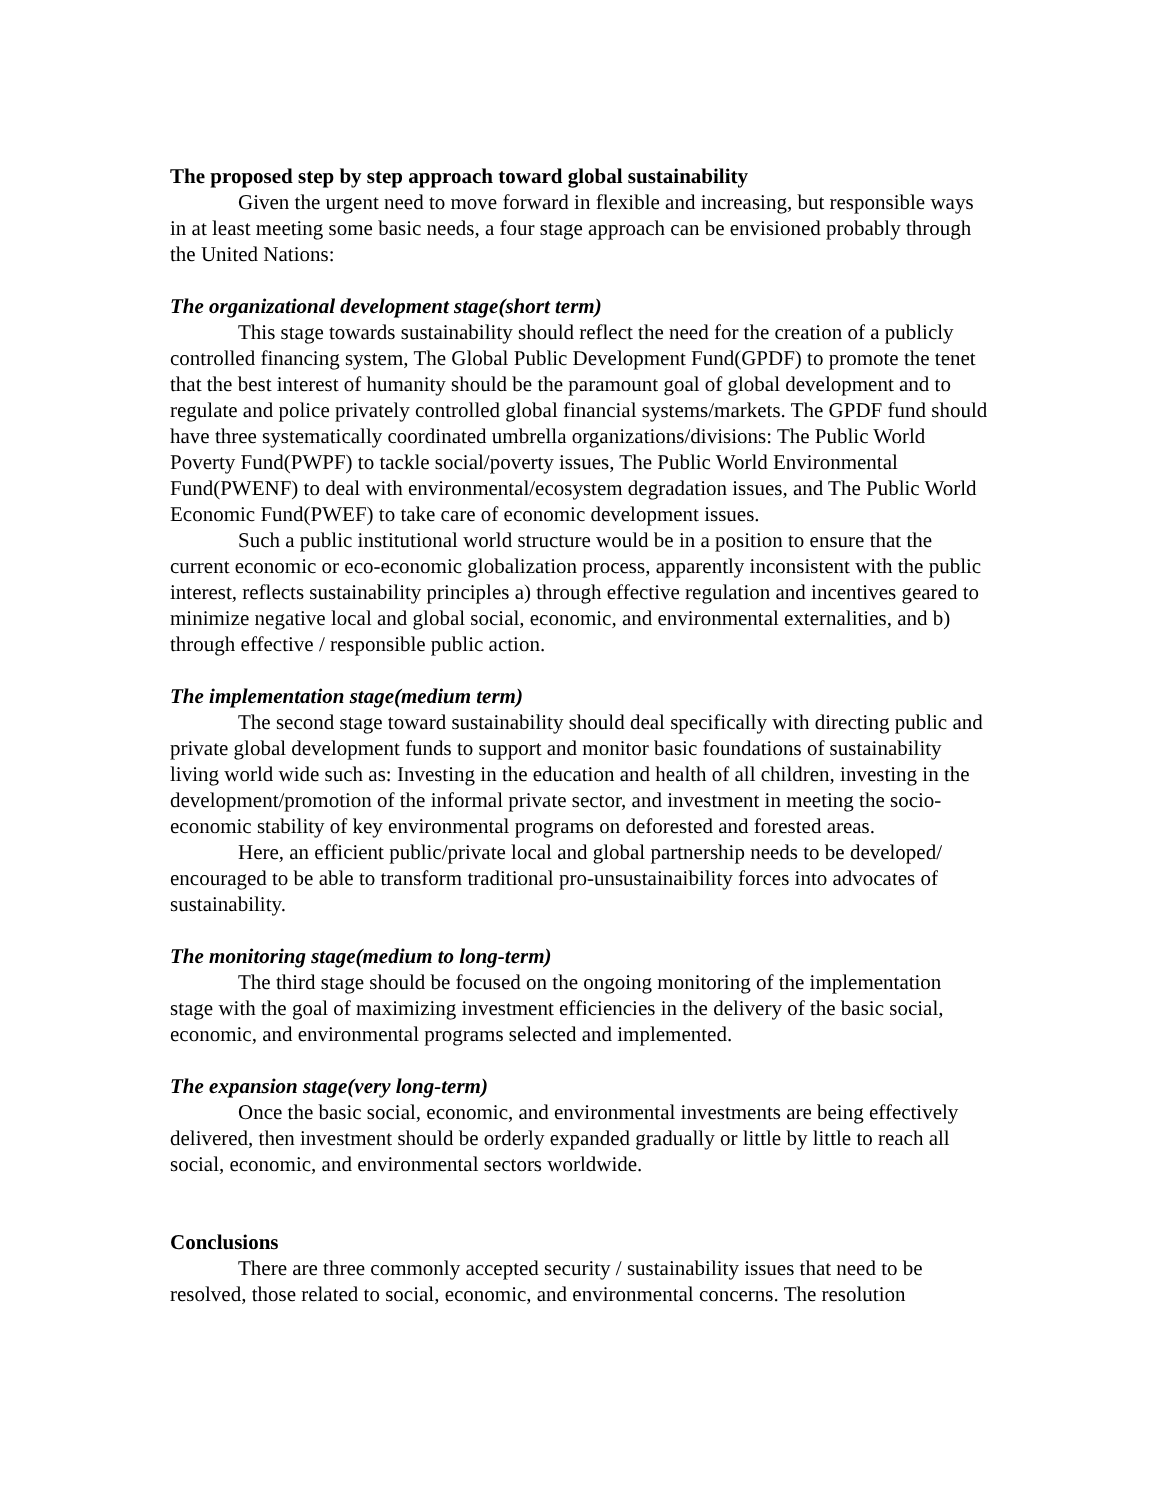The proposed step by step approach toward global sustainability
Given the urgent need to move forward in flexible and increasing, but responsible ways in at least meeting some basic needs, a four stage approach can be envisioned probably through the United Nations:
The organizational development stage(short term)
This stage towards sustainability should reflect the need for the creation of a publicly controlled financing system, The Global Public Development Fund(GPDF) to promote the tenet that the best interest of humanity should be the paramount goal of global development and to regulate and police privately controlled global financial systems/markets. The GPDF fund should have three systematically coordinated umbrella organizations/divisions: The Public World Poverty Fund(PWPF) to tackle social/poverty issues, The Public World Environmental Fund(PWENF) to deal with environmental/ecosystem degradation issues, and The Public World Economic Fund(PWEF) to take care of economic development issues.
Such a public institutional world structure would be in a position to ensure that the current economic or eco-economic globalization process, apparently inconsistent with the public interest, reflects sustainability principles a) through effective regulation and incentives geared to minimize negative local and global social, economic, and environmental externalities, and b) through effective / responsible public action.
The implementation stage(medium term)
The second stage toward sustainability should deal specifically with directing public and private global development funds to support and monitor basic foundations of sustainability living world wide such as: Investing in the education and health of all children, investing in the development/promotion of the informal private sector, and investment in meeting the socio-economic stability of key environmental programs on deforested and forested areas.
Here, an efficient public/private local and global partnership needs to be developed/ encouraged to be able to transform traditional pro-unsustainaibility forces into advocates of sustainability.
The monitoring stage(medium to long-term)
The third stage should be focused on the ongoing monitoring of the implementation stage with the goal of maximizing investment efficiencies in the delivery of the basic social, economic, and environmental programs selected and implemented.
The expansion stage(very long-term)
Once the basic social, economic, and environmental investments are being effectively delivered, then investment should be orderly expanded gradually or little by little to reach all social, economic, and environmental sectors worldwide.
Conclusions
There are three commonly accepted security / sustainability issues that need to be resolved, those related to social, economic, and environmental concerns. The resolution